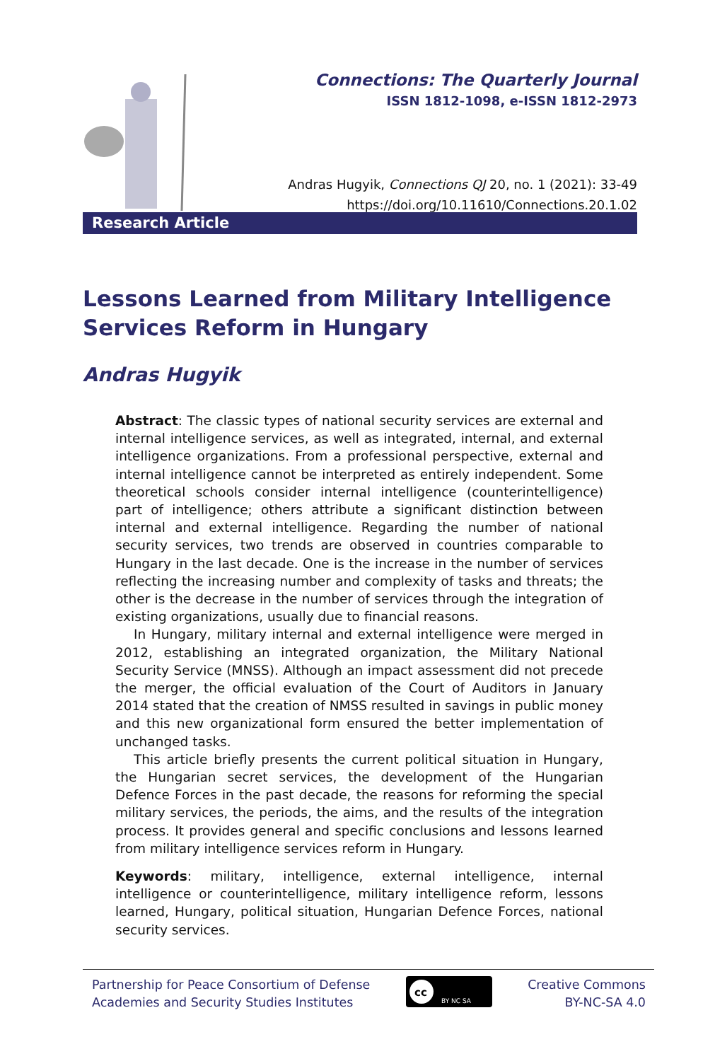Connections: The Quarterly Journal
ISSN 1812-1098, e-ISSN 1812-2973
Andras Hugyik, Connections QJ 20, no. 1 (2021): 33-49
https://doi.org/10.11610/Connections.20.1.02
Research Article
Lessons Learned from Military Intelligence Services Reform in Hungary
Andras Hugyik
Abstract: The classic types of national security services are external and internal intelligence services, as well as integrated, internal, and external intelligence organizations. From a professional perspective, external and internal intelligence cannot be interpreted as entirely independent. Some theoretical schools consider internal intelligence (counterintelligence) part of intelligence; others attribute a significant distinction between internal and external intelligence. Regarding the number of national security services, two trends are observed in countries comparable to Hungary in the last decade. One is the increase in the number of services reflecting the increasing number and complexity of tasks and threats; the other is the decrease in the number of services through the integration of existing organizations, usually due to financial reasons.
In Hungary, military internal and external intelligence were merged in 2012, establishing an integrated organization, the Military National Security Service (MNSS). Although an impact assessment did not precede the merger, the official evaluation of the Court of Auditors in January 2014 stated that the creation of NMSS resulted in savings in public money and this new organizational form ensured the better implementation of unchanged tasks.
This article briefly presents the current political situation in Hungary, the Hungarian secret services, the development of the Hungarian Defence Forces in the past decade, the reasons for reforming the special military services, the periods, the aims, and the results of the integration process. It provides general and specific conclusions and lessons learned from military intelligence services reform in Hungary.
Keywords: military, intelligence, external intelligence, internal intelligence or counterintelligence, military intelligence reform, lessons learned, Hungary, political situation, Hungarian Defence Forces, national security services.
Partnership for Peace Consortium of Defense
Academies and Security Studies Institutes
cc
BY NC SA
Creative Commons
BY-NC-SA 4.0